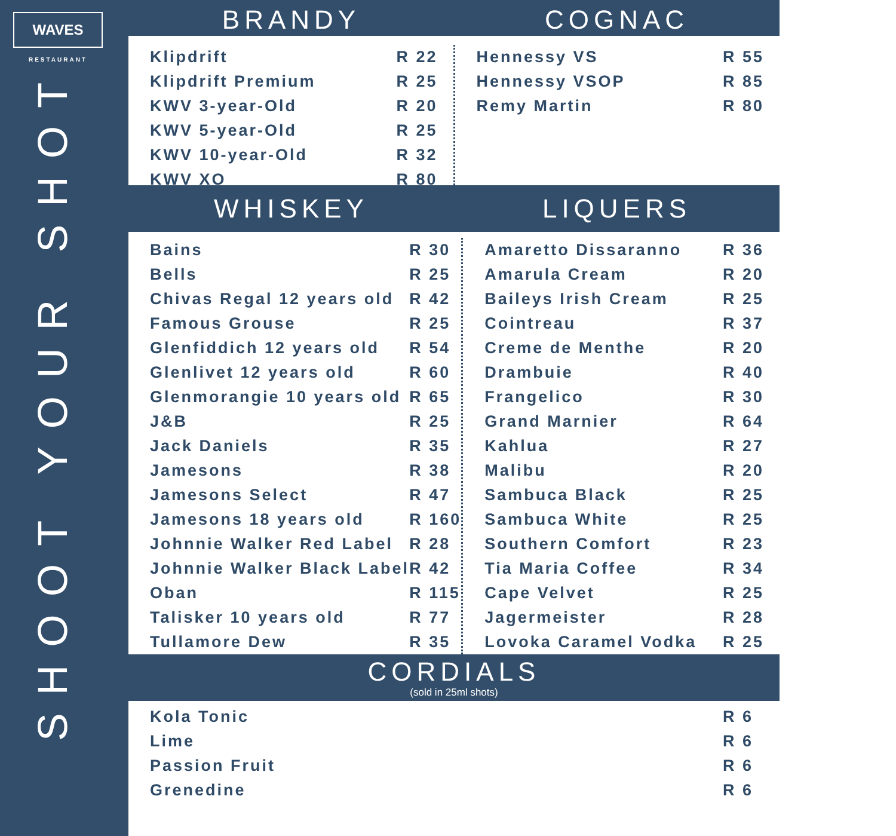WAVES
RESTAURANT
SHOOT YOUR SHOT
BRANDY COGNAC
| Klipdrift | R 22 |
| Klipdrift Premium | R 25 |
| KWV 3-year-Old | R 20 |
| KWV 5-year-Old | R 25 |
| KWV 10-year-Old | R 32 |
| KWV XO | R 80 |
| Hennessy VS | R 55 |
| Hennessy VSOP | R 85 |
| Remy Martin | R 80 |
WHISKEY LIQUERS
| Bains | R 30 |
| Bells | R 25 |
| Chivas Regal 12 years old | R 42 |
| Famous Grouse | R 25 |
| Glenfiddich 12 years old | R 54 |
| Glenlivet 12 years old | R 60 |
| Glenmorangie 10 years old | R 65 |
| J&B | R 25 |
| Jack Daniels | R 35 |
| Jamesons | R 38 |
| Jamesons Select | R 47 |
| Jamesons 18 years old | R 160 |
| Johnnie Walker Red Label | R 28 |
| Johnnie Walker Black Label | R 42 |
| Oban | R 115 |
| Talisker 10 years old | R 77 |
| Tullamore Dew | R 35 |
| Amaretto Dissaranno | R 36 |
| Amarula Cream | R 20 |
| Baileys Irish Cream | R 25 |
| Cointreau | R 37 |
| Creme de Menthe | R 20 |
| Drambuie | R 40 |
| Frangelico | R 30 |
| Grand Marnier | R 64 |
| Kahlua | R 27 |
| Malibu | R 20 |
| Sambuca Black | R 25 |
| Sambuca White | R 25 |
| Southern Comfort | R 23 |
| Tia Maria Coffee | R 34 |
| Cape Velvet | R 25 |
| Jagermeister | R 28 |
| Lovoka Caramel Vodka | R 25 |
CORDIALS
(sold in 25ml shots)
| Kola Tonic | R 6 |
| Lime | R 6 |
| Passion Fruit | R 6 |
| Grenedine | R 6 |